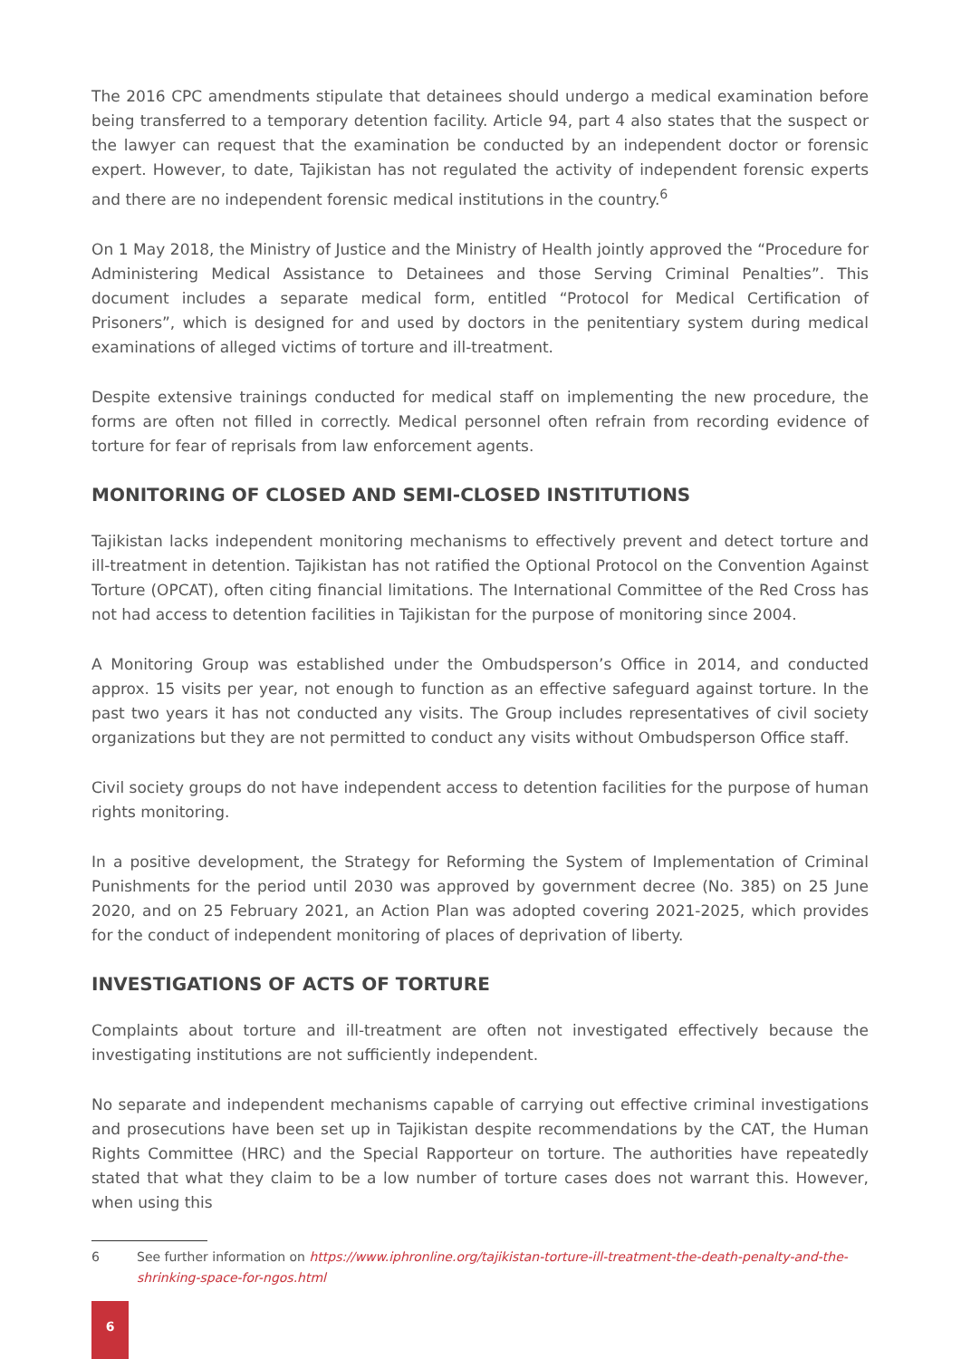The 2016 CPC amendments stipulate that detainees should undergo a medical examination before being transferred to a temporary detention facility. Article 94, part 4 also states that the suspect or the lawyer can request that the examination be conducted by an independent doctor or forensic expert. However, to date, Tajikistan has not regulated the activity of independent forensic experts and there are no independent forensic medical institutions in the country.<sup>6</sup>
On 1 May 2018, the Ministry of Justice and the Ministry of Health jointly approved the “Procedure for Administering Medical Assistance to Detainees and those Serving Criminal Penalties”. This document includes a separate medical form, entitled “Protocol for Medical Certification of Prisoners”, which is designed for and used by doctors in the penitentiary system during medical examinations of alleged victims of torture and ill-treatment.
Despite extensive trainings conducted for medical staff on implementing the new procedure, the forms are often not filled in correctly. Medical personnel often refrain from recording evidence of torture for fear of reprisals from law enforcement agents.
MONITORING OF CLOSED AND SEMI-CLOSED INSTITUTIONS
Tajikistan lacks independent monitoring mechanisms to effectively prevent and detect torture and ill-treatment in detention. Tajikistan has not ratified the Optional Protocol on the Convention Against Torture (OPCAT), often citing financial limitations. The International Committee of the Red Cross has not had access to detention facilities in Tajikistan for the purpose of monitoring since 2004.
A Monitoring Group was established under the Ombudsperson’s Office in 2014, and conducted approx. 15 visits per year, not enough to function as an effective safeguard against torture. In the past two years it has not conducted any visits. The Group includes representatives of civil society organizations but they are not permitted to conduct any visits without Ombudsperson Office staff.
Civil society groups do not have independent access to detention facilities for the purpose of human rights monitoring.
In a positive development, the Strategy for Reforming the System of Implementation of Criminal Punishments for the period until 2030 was approved by government decree (No. 385) on 25 June 2020, and on 25 February 2021, an Action Plan was adopted covering 2021-2025, which provides for the conduct of independent monitoring of places of deprivation of liberty.
INVESTIGATIONS OF ACTS OF TORTURE
Complaints about torture and ill-treatment are often not investigated effectively because the investigating institutions are not sufficiently independent.
No separate and independent mechanisms capable of carrying out effective criminal investigations and prosecutions have been set up in Tajikistan despite recommendations by the CAT, the Human Rights Committee (HRC) and the Special Rapporteur on torture. The authorities have repeatedly stated that what they claim to be a low number of torture cases does not warrant this. However, when using this
6 See further information on https://www.iphronline.org/tajikistan-torture-ill-treatment-the-death-penalty-and-the-shrinking-space-for-ngos.html
6